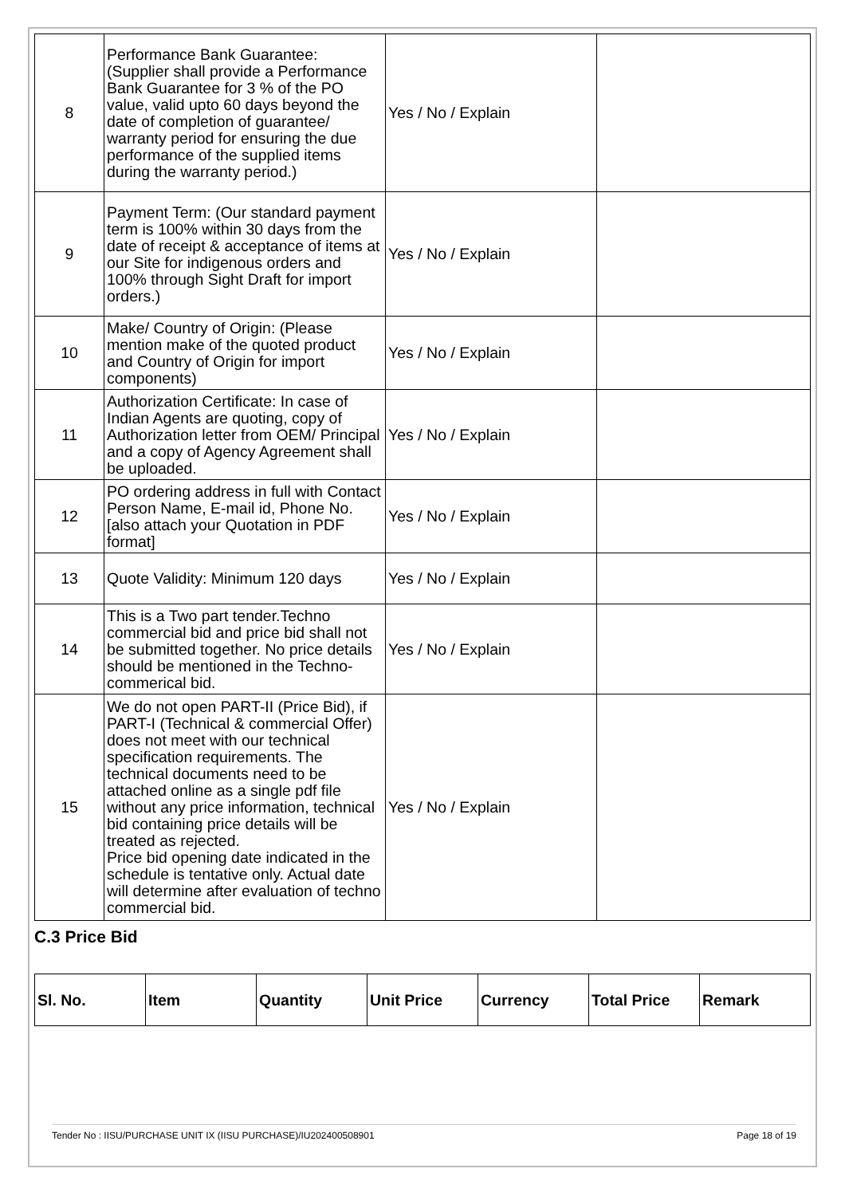| 8 | Performance Bank Guarantee: (Supplier shall provide a Performance Bank Guarantee for 3 % of the PO value, valid upto 60 days beyond the date of completion of guarantee/ warranty period for ensuring the due performance of the supplied items during the warranty period.) | Yes / No / Explain | |
| 9 | Payment Term: (Our standard payment term is 100% within 30 days from the date of receipt & acceptance of items at our Site for indigenous orders and 100% through Sight Draft for import orders.) | Yes / No / Explain | |
| 10 | Make/ Country of Origin: (Please mention make of the quoted product and Country of Origin for import components) | Yes / No / Explain | |
| 11 | Authorization Certificate: In case of Indian Agents are quoting, copy of Authorization letter from OEM/ Principal and a copy of Agency Agreement shall be uploaded. | Yes / No / Explain | |
| 12 | PO ordering address in full with Contact Person Name, E-mail id, Phone No. [also attach your Quotation in PDF format] | Yes / No / Explain | |
| 13 | Quote Validity: Minimum 120 days | Yes / No / Explain | |
| 14 | This is a Two part tender.Techno commercial bid and price bid shall not be submitted together. No price details should be mentioned in the Techno-commerical bid. | Yes / No / Explain | |
| 15 | We do not open PART-II (Price Bid), if PART-I (Technical & commercial Offer) does not meet with our technical specification requirements. The technical documents need to be attached online as a single pdf file without any price information, technical bid containing price details will be treated as rejected. Price bid opening date indicated in the schedule is tentative only. Actual date will determine after evaluation of techno commercial bid. | Yes / No / Explain | |
C.3 Price Bid
| Sl. No. | Item | Quantity | Unit Price | Currency | Total Price | Remark |
| --- | --- | --- | --- | --- | --- | --- |
Tender No : IISU/PURCHASE UNIT IX (IISU PURCHASE)/IU202400508901 Page 18 of 19